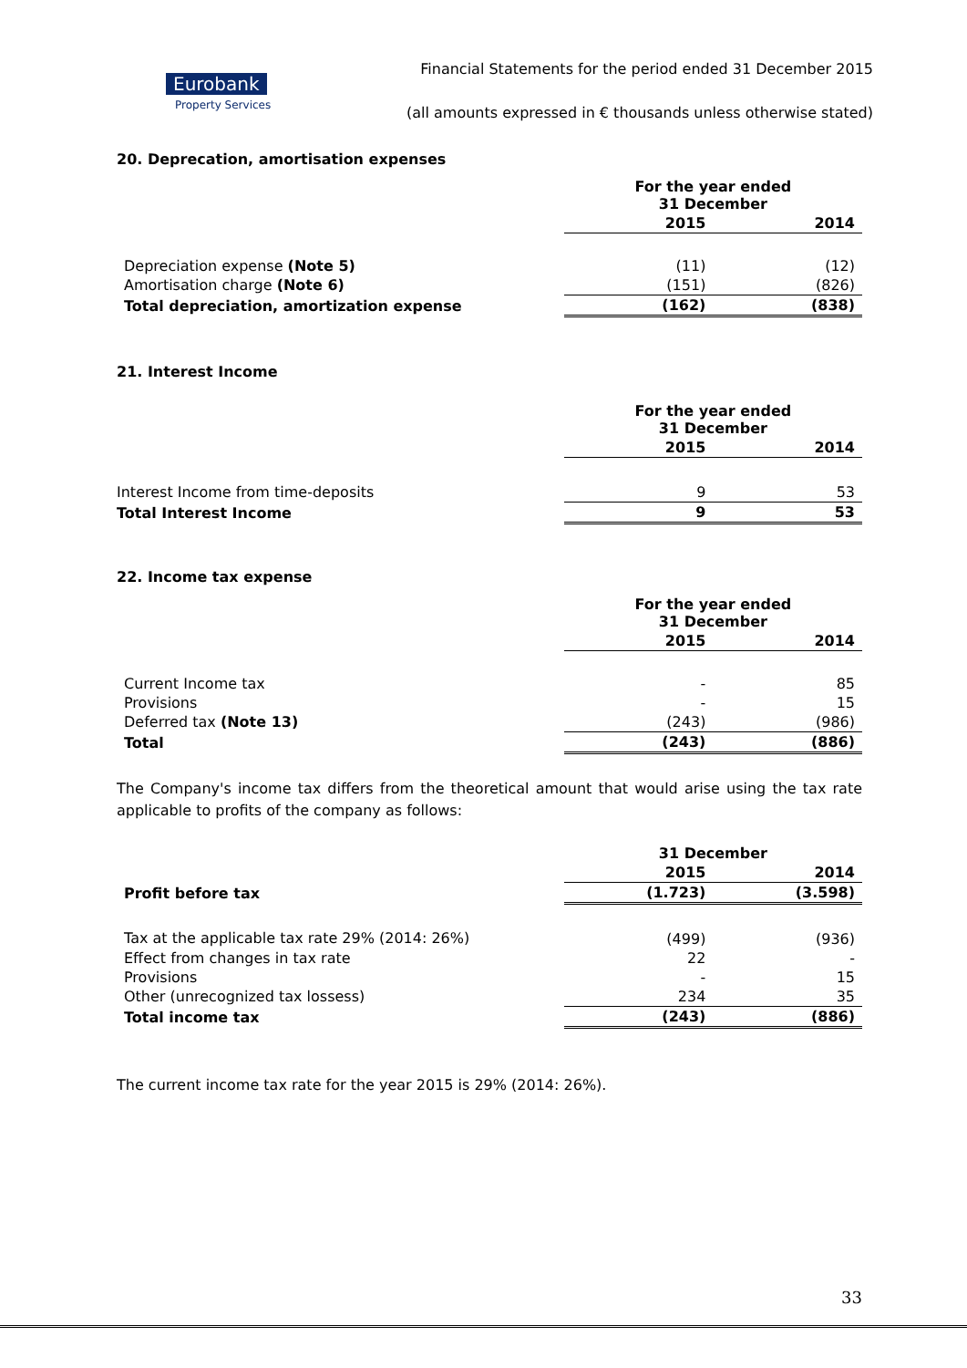Eurobank
Property Services
Financial Statements for the period ended 31 December 2015
(all amounts expressed in € thousands unless otherwise stated)
20. Deprecation, amortisation expenses
| | For the year ended 31 December | |
| | 2015 | 2014 |
| Depreciation expense (Note 5) | (11) | (12) |
| Amortisation charge (Note 6) | (151) | (826) |
| Total depreciation, amortization expense | (162) | (838) |
21. Interest Income
| | For the year ended 31 December | |
| | 2015 | 2014 |
| Interest Income from time-deposits | 9 | 53 |
| Total Interest Income | 9 | 53 |
22. Income tax expense
| | For the year ended 31 December | |
| | 2015 | 2014 |
| Current Income tax | - | 85 |
| Provisions | - | 15 |
| Deferred tax (Note 13) | (243) | (986) |
| Total | (243) | (886) |
The Company's income tax differs from the theoretical amount that would arise using the tax rate applicable to profits of the company as follows:
| | 31 December | |
| | 2015 | 2014 |
| Profit before tax | (1.723) | (3.598) |
| Tax at the applicable tax rate 29% (2014: 26%) | (499) | (936) |
| Effect from changes in tax rate | 22 | - |
| Provisions | - | 15 |
| Other (unrecognized tax lossess) | 234 | 35 |
| Total income tax | (243) | (886) |
The current income tax rate for the year 2015 is 29% (2014: 26%).
33